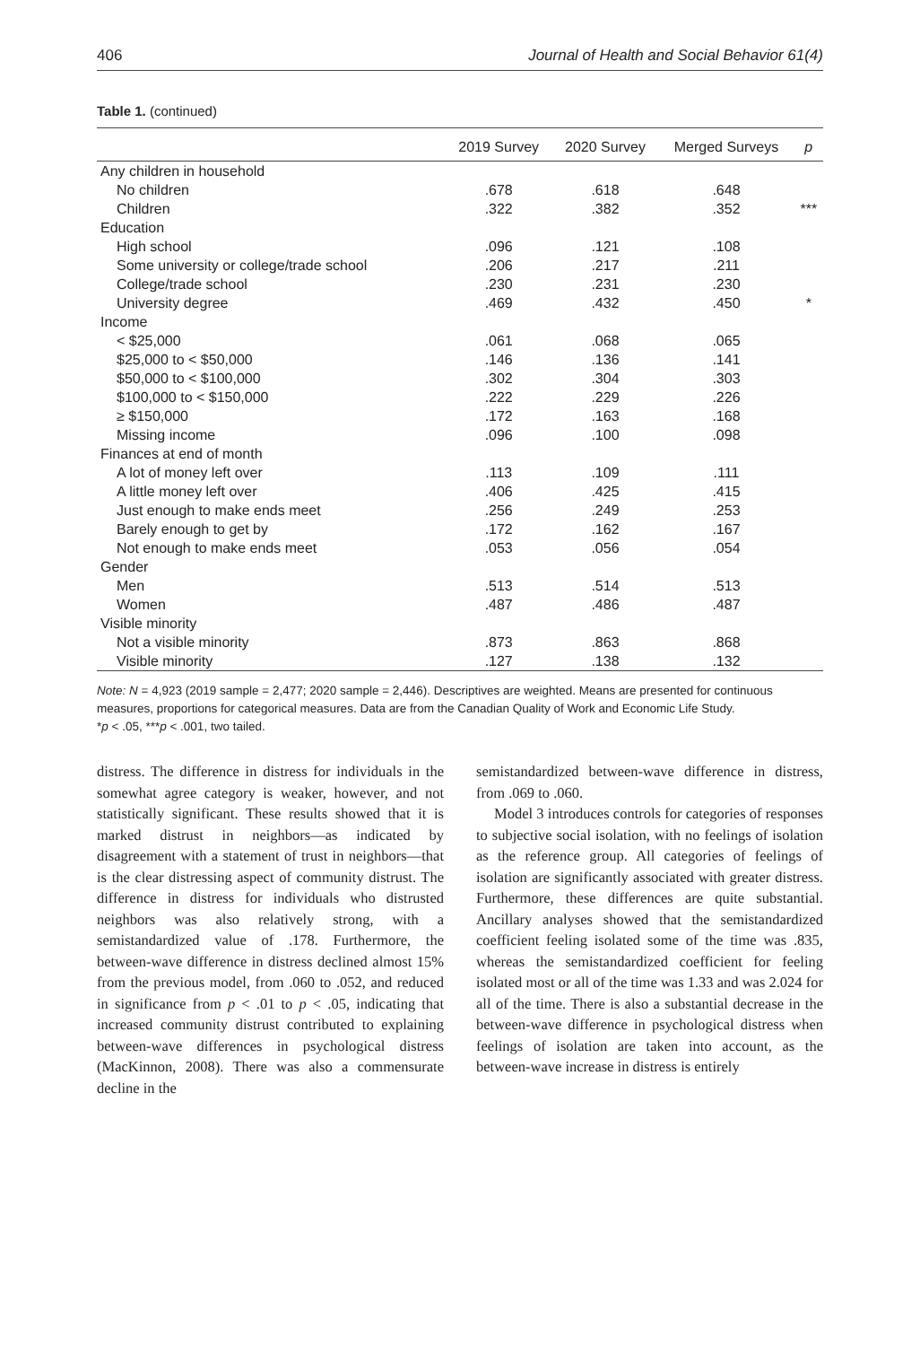406 Journal of Health and Social Behavior 61(4)
Table 1. (continued)
| | 2019 Survey | 2020 Survey | Merged Surveys | p |
| --- | --- | --- | --- | --- |
| Any children in household | | | | |
| No children | .678 | .618 | .648 | |
| Children | .322 | .382 | .352 | *** |
| Education | | | | |
| High school | .096 | .121 | .108 | |
| Some university or college/trade school | .206 | .217 | .211 | |
| College/trade school | .230 | .231 | .230 | |
| University degree | .469 | .432 | .450 | * |
| Income | | | | |
| < $25,000 | .061 | .068 | .065 | |
| $25,000 to < $50,000 | .146 | .136 | .141 | |
| $50,000 to < $100,000 | .302 | .304 | .303 | |
| $100,000 to < $150,000 | .222 | .229 | .226 | |
| ≥ $150,000 | .172 | .163 | .168 | |
| Missing income | .096 | .100 | .098 | |
| Finances at end of month | | | | |
| A lot of money left over | .113 | .109 | .111 | |
| A little money left over | .406 | .425 | .415 | |
| Just enough to make ends meet | .256 | .249 | .253 | |
| Barely enough to get by | .172 | .162 | .167 | |
| Not enough to make ends meet | .053 | .056 | .054 | |
| Gender | | | | |
| Men | .513 | .514 | .513 | |
| Women | .487 | .486 | .487 | |
| Visible minority | | | | |
| Not a visible minority | .873 | .863 | .868 | |
| Visible minority | .127 | .138 | .132 | |
Note: N = 4,923 (2019 sample = 2,477; 2020 sample = 2,446). Descriptives are weighted. Means are presented for continuous measures, proportions for categorical measures. Data are from the Canadian Quality of Work and Economic Life Study.
*p < .05, ***p < .001, two tailed.
distress. The difference in distress for individuals in the somewhat agree category is weaker, however, and not statistically significant. These results showed that it is marked distrust in neighbors—as indicated by disagreement with a statement of trust in neighbors—that is the clear distressing aspect of community distrust. The difference in distress for individuals who distrusted neighbors was also relatively strong, with a semistandardized value of .178. Furthermore, the between-wave difference in distress declined almost 15% from the previous model, from .060 to .052, and reduced in significance from p < .01 to p < .05, indicating that increased community distrust contributed to explaining between-wave differences in psychological distress (MacKinnon, 2008). There was also a commensurate decline in the
semistandardized between-wave difference in distress, from .069 to .060.
Model 3 introduces controls for categories of responses to subjective social isolation, with no feelings of isolation as the reference group. All categories of feelings of isolation are significantly associated with greater distress. Furthermore, these differences are quite substantial. Ancillary analyses showed that the semistandardized coefficient feeling isolated some of the time was .835, whereas the semistandardized coefficient for feeling isolated most or all of the time was 1.33 and was 2.024 for all of the time. There is also a substantial decrease in the between-wave difference in psychological distress when feelings of isolation are taken into account, as the between-wave increase in distress is entirely